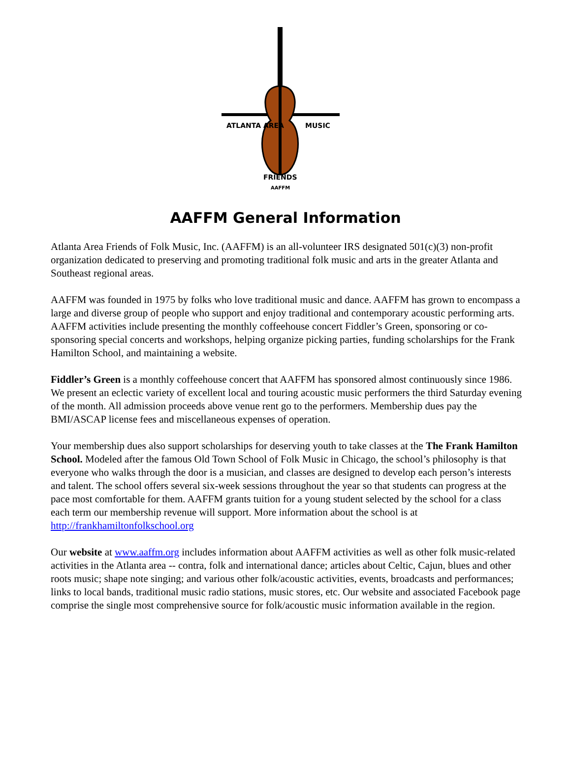ATLANTA AREA
MUSIC
FRIENDS
AAFFM
AAFFM General Information
Atlanta Area Friends of Folk Music, Inc. (AAFFM) is an all-volunteer IRS designated 501(c)(3) non-profit organization dedicated to preserving and promoting traditional folk music and arts in the greater Atlanta and Southeast regional areas.
AAFFM was founded in 1975 by folks who love traditional music and dance. AAFFM has grown to encompass a large and diverse group of people who support and enjoy traditional and contemporary acoustic performing arts. AAFFM activities include presenting the monthly coffeehouse concert Fiddler’s Green, sponsoring or co-sponsoring special concerts and workshops, helping organize picking parties, funding scholarships for the Frank Hamilton School, and maintaining a website.
Fiddler’s Green is a monthly coffeehouse concert that AAFFM has sponsored almost continuously since 1986. We present an eclectic variety of excellent local and touring acoustic music performers the third Saturday evening of the month. All admission proceeds above venue rent go to the performers. Membership dues pay the BMI/ASCAP license fees and miscellaneous expenses of operation.
Your membership dues also support scholarships for deserving youth to take classes at the The Frank Hamilton School. Modeled after the famous Old Town School of Folk Music in Chicago, the school’s philosophy is that everyone who walks through the door is a musician, and classes are designed to develop each person’s interests and talent. The school offers several six-week sessions throughout the year so that students can progress at the pace most comfortable for them. AAFFM grants tuition for a young student selected by the school for a class each term our membership revenue will support. More information about the school is at http://frankhamiltonfolkschool.org
Our website at www.aaffm.org includes information about AAFFM activities as well as other folk music-related activities in the Atlanta area -- contra, folk and international dance; articles about Celtic, Cajun, blues and other roots music; shape note singing; and various other folk/acoustic activities, events, broadcasts and performances; links to local bands, traditional music radio stations, music stores, etc. Our website and associated Facebook page comprise the single most comprehensive source for folk/acoustic music information available in the region.